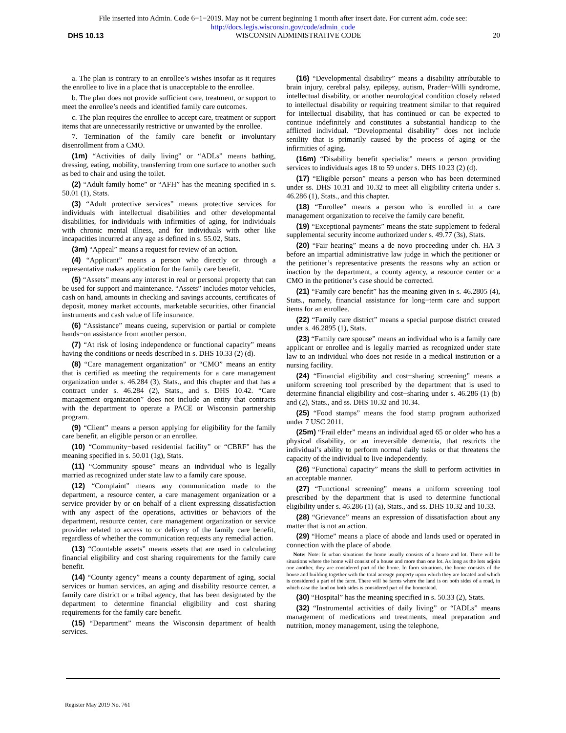File inserted into Admin. Code 6−1−2019. May not be current beginning 1 month after insert date. For current adm. code see:
http://docs.legis.wisconsin.gov/code/admin_code
DHS 10.13 WISCONSIN ADMINISTRATIVE CODE 20
a. The plan is contrary to an enrollee’s wishes insofar as it requires the enrollee to live in a place that is unacceptable to the enrollee.
b. The plan does not provide sufficient care, treatment, or support to meet the enrollee’s needs and identified family care outcomes.
c. The plan requires the enrollee to accept care, treatment or support items that are unnecessarily restrictive or unwanted by the enrollee.
7. Termination of the family care benefit or involuntary disenrollment from a CMO.
(1m) “Activities of daily living” or “ADLs” means bathing, dressing, eating, mobility, transferring from one surface to another such as bed to chair and using the toilet.
(2) “Adult family home” or “AFH” has the meaning specified in s. 50.01 (1), Stats.
(3) “Adult protective services” means protective services for individuals with intellectual disabilities and other developmental disabilities, for individuals with infirmities of aging, for individuals with chronic mental illness, and for individuals with other like incapacities incurred at any age as defined in s. 55.02, Stats.
(3m) “Appeal” means a request for review of an action.
(4) “Applicant” means a person who directly or through a representative makes application for the family care benefit.
(5) “Assets” means any interest in real or personal property that can be used for support and maintenance. “Assets” includes motor vehicles, cash on hand, amounts in checking and savings accounts, certificates of deposit, money market accounts, marketable securities, other financial instruments and cash value of life insurance.
(6) “Assistance” means cueing, supervision or partial or complete hands−on assistance from another person.
(7) “At risk of losing independence or functional capacity” means having the conditions or needs described in s. DHS 10.33 (2) (d).
(8) “Care management organization” or “CMO” means an entity that is certified as meeting the requirements for a care management organization under s. 46.284 (3), Stats., and this chapter and that has a contract under s. 46.284 (2), Stats., and s. DHS 10.42. “Care management organization” does not include an entity that contracts with the department to operate a PACE or Wisconsin partnership program.
(9) “Client” means a person applying for eligibility for the family care benefit, an eligible person or an enrollee.
(10) “Community−based residential facility” or “CBRF” has the meaning specified in s. 50.01 (1g), Stats.
(11) “Community spouse” means an individual who is legally married as recognized under state law to a family care spouse.
(12) “Complaint” means any communication made to the department, a resource center, a care management organization or a service provider by or on behalf of a client expressing dissatisfaction with any aspect of the operations, activities or behaviors of the department, resource center, care management organization or service provider related to access to or delivery of the family care benefit, regardless of whether the communication requests any remedial action.
(13) “Countable assets” means assets that are used in calculating financial eligibility and cost sharing requirements for the family care benefit.
(14) “County agency” means a county department of aging, social services or human services, an aging and disability resource center, a family care district or a tribal agency, that has been designated by the department to determine financial eligibility and cost sharing requirements for the family care benefit.
(15) “Department” means the Wisconsin department of health services.
(16) “Developmental disability” means a disability attributable to brain injury, cerebral palsy, epilepsy, autism, Prader−Willi syndrome, intellectual disability, or another neurological condition closely related to intellectual disability or requiring treatment similar to that required for intellectual disability, that has continued or can be expected to continue indefinitely and constitutes a substantial handicap to the afflicted individual. “Developmental disability” does not include senility that is primarily caused by the process of aging or the infirmities of aging.
(16m) “Disability benefit specialist” means a person providing services to individuals ages 18 to 59 under s. DHS 10.23 (2) (d).
(17) “Eligible person” means a person who has been determined under ss. DHS 10.31 and 10.32 to meet all eligibility criteria under s. 46.286 (1), Stats., and this chapter.
(18) “Enrollee” means a person who is enrolled in a care management organization to receive the family care benefit.
(19) “Exceptional payments” means the state supplement to federal supplemental security income authorized under s. 49.77 (3s), Stats.
(20) “Fair hearing” means a de novo proceeding under ch. HA 3 before an impartial administrative law judge in which the petitioner or the petitioner’s representative presents the reasons why an action or inaction by the department, a county agency, a resource center or a CMO in the petitioner’s case should be corrected.
(21) “Family care benefit” has the meaning given in s. 46.2805 (4), Stats., namely, financial assistance for long−term care and support items for an enrollee.
(22) “Family care district” means a special purpose district created under s. 46.2895 (1), Stats.
(23) “Family care spouse” means an individual who is a family care applicant or enrollee and is legally married as recognized under state law to an individual who does not reside in a medical institution or a nursing facility.
(24) “Financial eligibility and cost−sharing screening” means a uniform screening tool prescribed by the department that is used to determine financial eligibility and cost−sharing under s. 46.286 (1) (b) and (2), Stats., and ss. DHS 10.32 and 10.34.
(25) “Food stamps” means the food stamp program authorized under 7 USC 2011.
(25m) “Frail elder” means an individual aged 65 or older who has a physical disability, or an irreversible dementia, that restricts the individual’s ability to perform normal daily tasks or that threatens the capacity of the individual to live independently.
(26) “Functional capacity” means the skill to perform activities in an acceptable manner.
(27) “Functional screening” means a uniform screening tool prescribed by the department that is used to determine functional eligibility under s. 46.286 (1) (a), Stats., and ss. DHS 10.32 and 10.33.
(28) “Grievance” means an expression of dissatisfaction about any matter that is not an action.
(29) “Home” means a place of abode and lands used or operated in connection with the place of abode.
Note: Note: In urban situations the home usually consists of a house and lot. There will be situations where the home will consist of a house and more than one lot. As long as the lots adjoin one another, they are considered part of the home. In farm situations, the home consists of the house and building together with the total acreage property upon which they are located and which is considered a part of the farm. There will be farms where the land is on both sides of a road, in which case the land on both sides is considered part of the homestead.
(30) “Hospital” has the meaning specified in s. 50.33 (2), Stats.
(32) “Instrumental activities of daily living” or “IADLs” means management of medications and treatments, meal preparation and nutrition, money management, using the telephone,
Register May 2019 No. 761